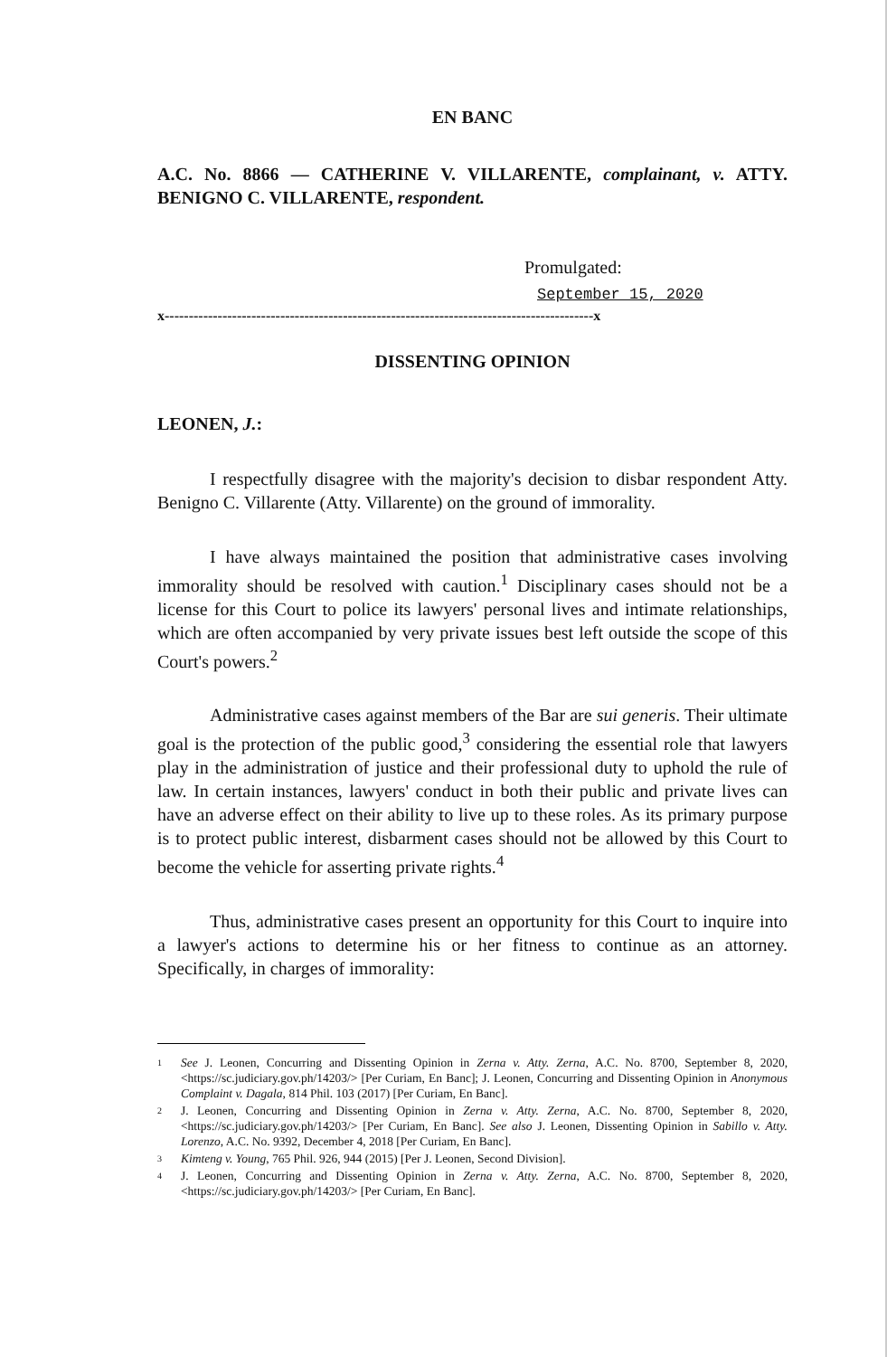EN BANC
A.C. No. 8866 — CATHERINE V. VILLARENTE, complainant, v. ATTY. BENIGNO C. VILLARENTE, respondent.
Promulgated:
September 15, 2020
x-----------------------------------------------------------------------------------------x
DISSENTING OPINION
LEONEN, J.:
I respectfully disagree with the majority's decision to disbar respondent Atty. Benigno C. Villarente (Atty. Villarente) on the ground of immorality.
I have always maintained the position that administrative cases involving immorality should be resolved with caution.<sup>1</sup> Disciplinary cases should not be a license for this Court to police its lawyers' personal lives and intimate relationships, which are often accompanied by very private issues best left outside the scope of this Court's powers.<sup>2</sup>
Administrative cases against members of the Bar are sui generis. Their ultimate goal is the protection of the public good,<sup>3</sup> considering the essential role that lawyers play in the administration of justice and their professional duty to uphold the rule of law. In certain instances, lawyers' conduct in both their public and private lives can have an adverse effect on their ability to live up to these roles. As its primary purpose is to protect public interest, disbarment cases should not be allowed by this Court to become the vehicle for asserting private rights.<sup>4</sup>
Thus, administrative cases present an opportunity for this Court to inquire into a lawyer's actions to determine his or her fitness to continue as an attorney. Specifically, in charges of immorality:
1 See J. Leonen, Concurring and Dissenting Opinion in Zerna v. Atty. Zerna, A.C. No. 8700, September 8, 2020, <https://sc.judiciary.gov.ph/14203/> [Per Curiam, En Banc]; J. Leonen, Concurring and Dissenting Opinion in Anonymous Complaint v. Dagala, 814 Phil. 103 (2017) [Per Curiam, En Banc].
2 J. Leonen, Concurring and Dissenting Opinion in Zerna v. Atty. Zerna, A.C. No. 8700, September 8, 2020, <https://sc.judiciary.gov.ph/14203/> [Per Curiam, En Banc]. See also J. Leonen, Dissenting Opinion in Sabillo v. Atty. Lorenzo, A.C. No. 9392, December 4, 2018 [Per Curiam, En Banc].
3 Kimteng v. Young, 765 Phil. 926, 944 (2015) [Per J. Leonen, Second Division].
4 J. Leonen, Concurring and Dissenting Opinion in Zerna v. Atty. Zerna, A.C. No. 8700, September 8, 2020, <https://sc.judiciary.gov.ph/14203/> [Per Curiam, En Banc].